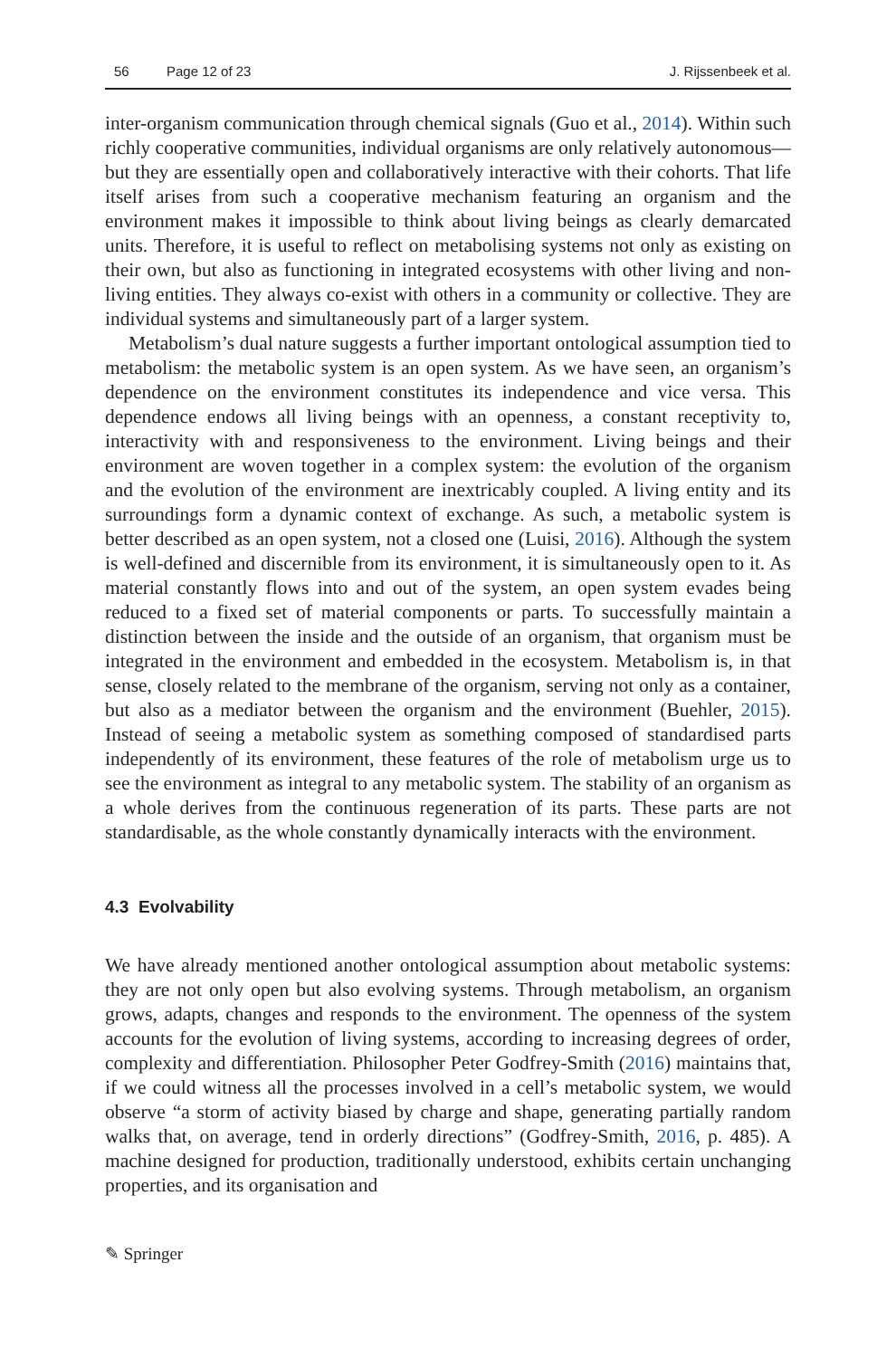56 Page 12 of 23 J. Rijssenbeek et al.
inter-organism communication through chemical signals (Guo et al., 2014). Within such richly cooperative communities, individual organisms are only relatively autonomous—but they are essentially open and collaboratively interactive with their cohorts. That life itself arises from such a cooperative mechanism featuring an organism and the environment makes it impossible to think about living beings as clearly demarcated units. Therefore, it is useful to reflect on metabolising systems not only as existing on their own, but also as functioning in integrated ecosystems with other living and non-living entities. They always co-exist with others in a community or collective. They are individual systems and simultaneously part of a larger system.
Metabolism’s dual nature suggests a further important ontological assumption tied to metabolism: the metabolic system is an open system. As we have seen, an organism’s dependence on the environment constitutes its independence and vice versa. This dependence endows all living beings with an openness, a constant receptivity to, interactivity with and responsiveness to the environment. Living beings and their environment are woven together in a complex system: the evolution of the organism and the evolution of the environment are inextricably coupled. A living entity and its surroundings form a dynamic context of exchange. As such, a metabolic system is better described as an open system, not a closed one (Luisi, 2016). Although the system is well-defined and discernible from its environment, it is simultaneously open to it. As material constantly flows into and out of the system, an open system evades being reduced to a fixed set of material components or parts. To successfully maintain a distinction between the inside and the outside of an organism, that organism must be integrated in the environment and embedded in the ecosystem. Metabolism is, in that sense, closely related to the membrane of the organism, serving not only as a container, but also as a mediator between the organism and the environment (Buehler, 2015). Instead of seeing a metabolic system as something composed of standardised parts independently of its environment, these features of the role of metabolism urge us to see the environment as integral to any metabolic system. The stability of an organism as a whole derives from the continuous regeneration of its parts. These parts are not standardisable, as the whole constantly dynamically interacts with the environment.
4.3 Evolvability
We have already mentioned another ontological assumption about metabolic systems: they are not only open but also evolving systems. Through metabolism, an organism grows, adapts, changes and responds to the environment. The openness of the system accounts for the evolution of living systems, according to increasing degrees of order, complexity and differentiation. Philosopher Peter Godfrey-Smith (2016) maintains that, if we could witness all the processes involved in a cell’s metabolic system, we would observe “a storm of activity biased by charge and shape, generating partially random walks that, on average, tend in orderly directions” (Godfrey-Smith, 2016, p. 485). A machine designed for production, traditionally understood, exhibits certain unchanging properties, and its organisation and
✎ Springer